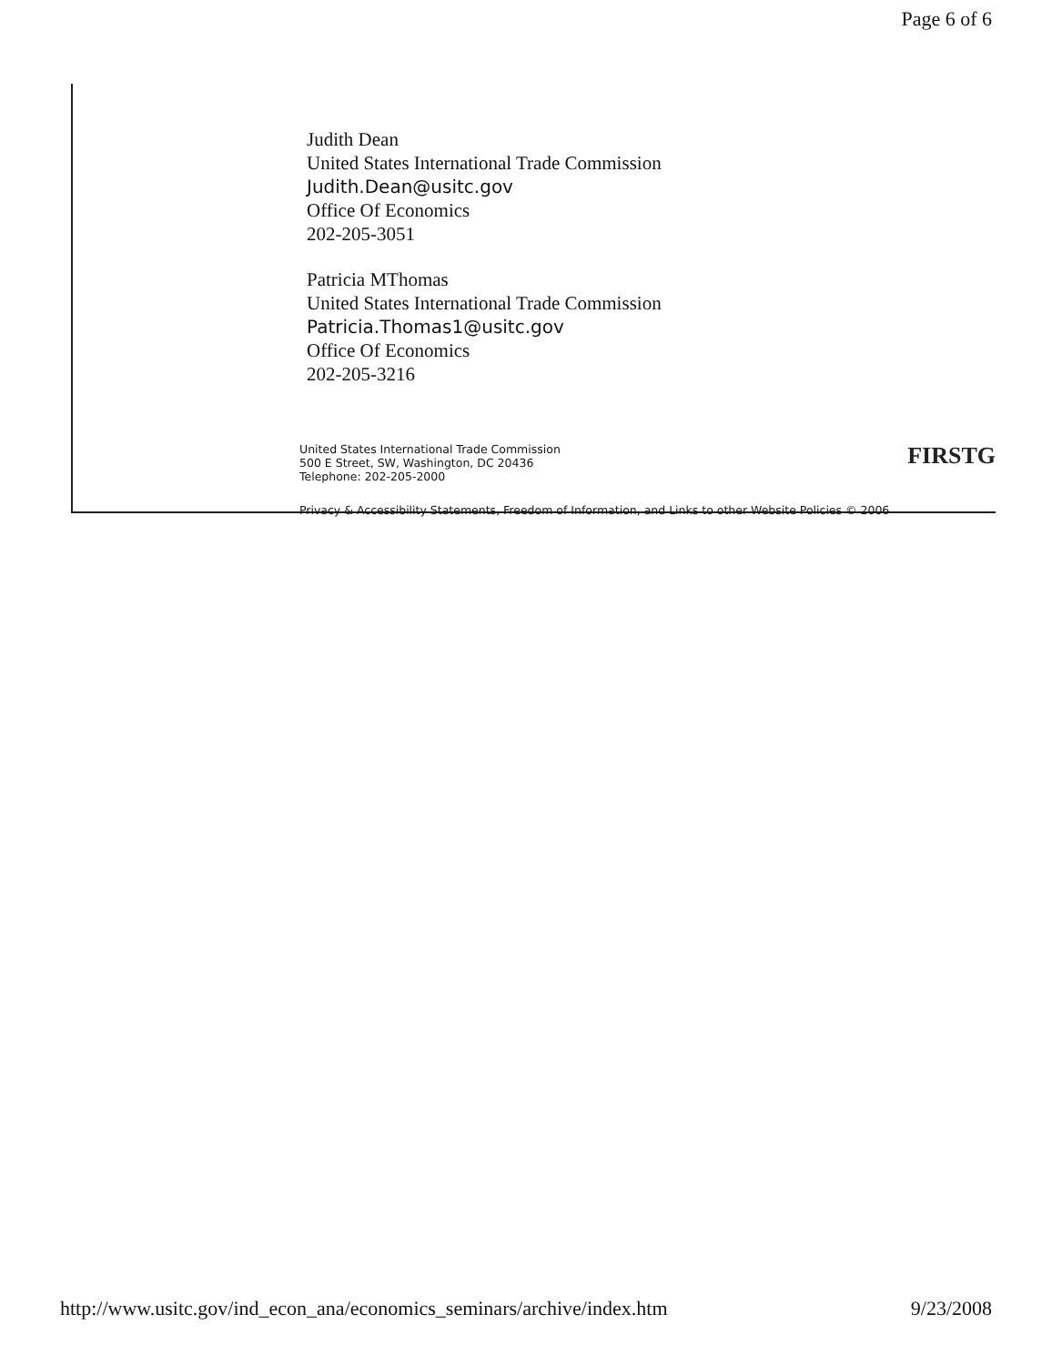Page 6 of 6
Judith Dean
United States International Trade Commission
Judith.Dean@usitc.gov
Office Of Economics
202-205-3051
Patricia MThomas
United States International Trade Commission
Patricia.Thomas1@usitc.gov
Office Of Economics
202-205-3216
United States International Trade Commission
500 E Street, SW, Washington, DC 20436
Telephone: 202-205-2000
FIRSTG
Privacy & Accessibility Statements, Freedom of Information, and Links to other Website Policies © 2006
http://www.usitc.gov/ind_econ_ana/economics_seminars/archive/index.htm 9/23/2008